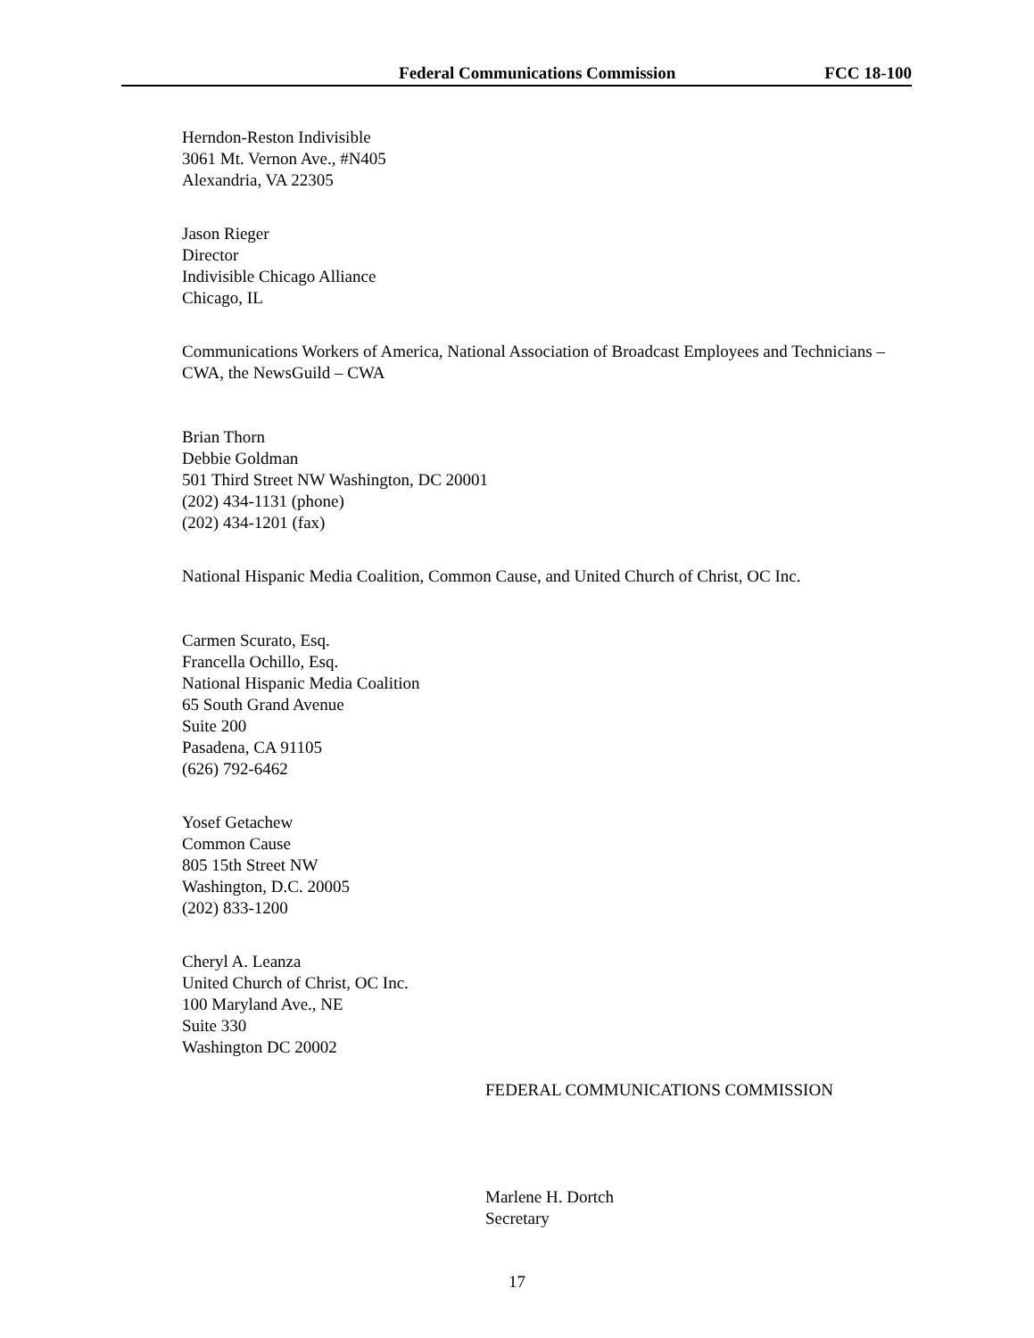Federal Communications Commission FCC 18-100
Herndon-Reston Indivisible
3061 Mt. Vernon Ave., #N405
Alexandria, VA 22305
Jason Rieger
Director
Indivisible Chicago Alliance
Chicago, IL
Communications Workers of America, National Association of Broadcast Employees and Technicians – CWA, the NewsGuild – CWA
Brian Thorn
Debbie Goldman
501 Third Street NW Washington, DC 20001
(202) 434-1131 (phone)
(202) 434-1201 (fax)
National Hispanic Media Coalition, Common Cause, and United Church of Christ, OC Inc.
Carmen Scurato, Esq.
Francella Ochillo, Esq.
National Hispanic Media Coalition
65 South Grand Avenue
Suite 200
Pasadena, CA 91105
(626) 792-6462
Yosef Getachew
Common Cause
805 15th Street NW
Washington, D.C. 20005
(202) 833-1200
Cheryl A. Leanza
United Church of Christ, OC Inc.
100 Maryland Ave., NE
Suite 330
Washington DC 20002
FEDERAL COMMUNICATIONS COMMISSION
Marlene H. Dortch
Secretary
17